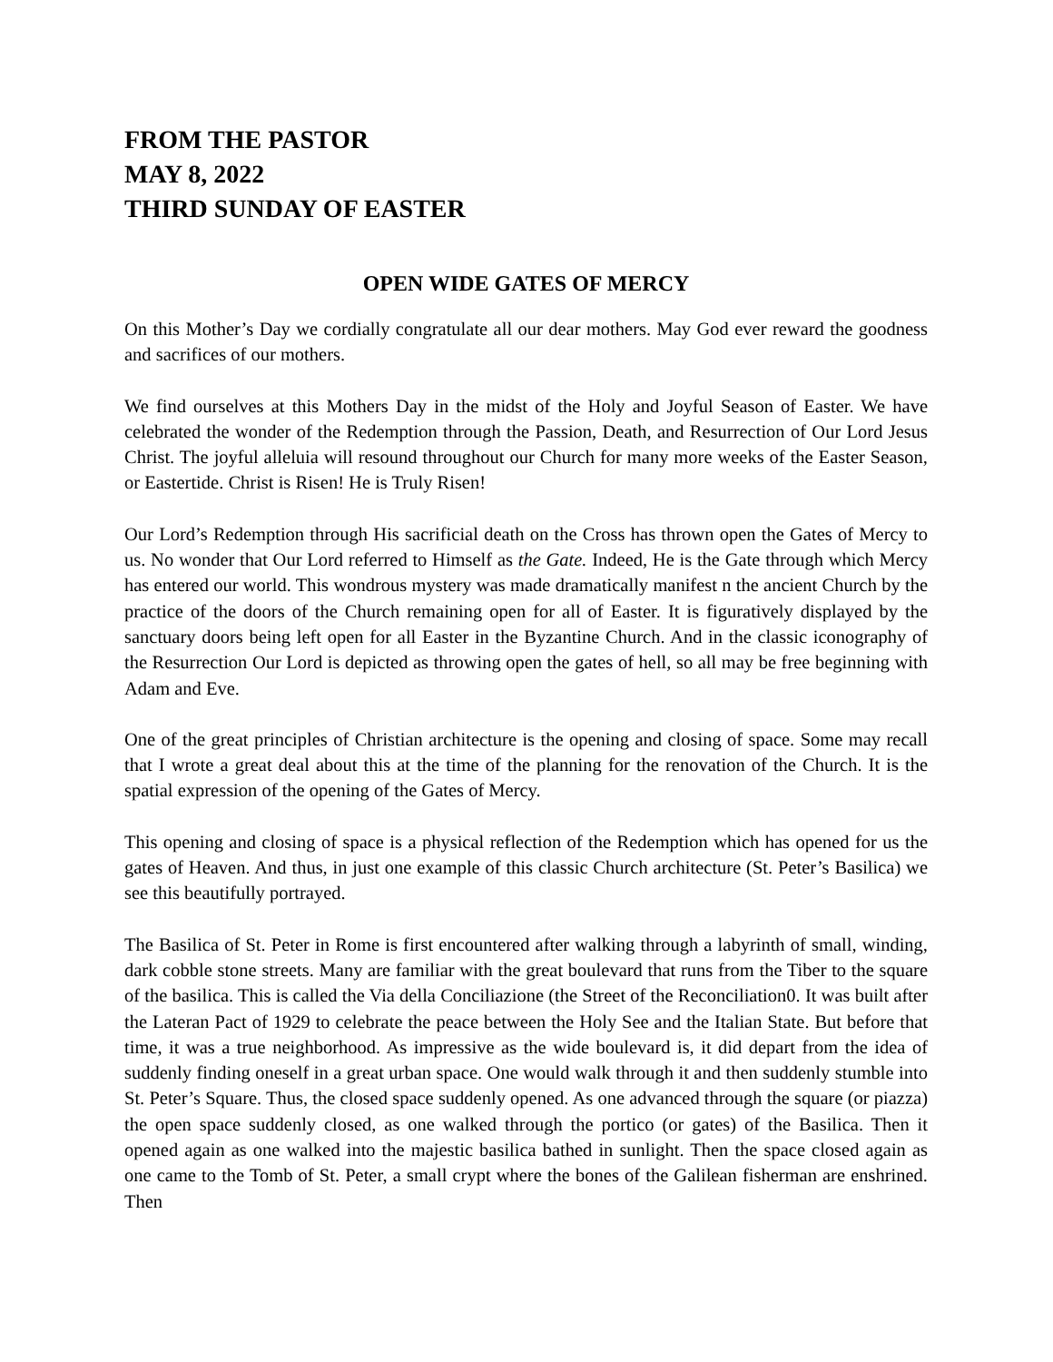FROM THE PASTOR
MAY 8, 2022
THIRD SUNDAY OF EASTER
OPEN WIDE GATES OF MERCY
On this Mother’s Day we cordially congratulate all our dear mothers. May God ever reward the goodness and sacrifices of our mothers.
We find ourselves at this Mothers Day in the midst of the Holy and Joyful Season of Easter. We have celebrated the wonder of the Redemption through the Passion, Death, and Resurrection of Our Lord Jesus Christ. The joyful alleluia will resound throughout our Church for many more weeks of the Easter Season, or Eastertide. Christ is Risen! He is Truly Risen!
Our Lord’s Redemption through His sacrificial death on the Cross has thrown open the Gates of Mercy to us. No wonder that Our Lord referred to Himself as the Gate. Indeed, He is the Gate through which Mercy has entered our world. This wondrous mystery was made dramatically manifest n the ancient Church by the practice of the doors of the Church remaining open for all of Easter. It is figuratively displayed by the sanctuary doors being left open for all Easter in the Byzantine Church. And in the classic iconography of the Resurrection Our Lord is depicted as throwing open the gates of hell, so all may be free beginning with Adam and Eve.
One of the great principles of Christian architecture is the opening and closing of space. Some may recall that I wrote a great deal about this at the time of the planning for the renovation of the Church. It is the spatial expression of the opening of the Gates of Mercy.
This opening and closing of space is a physical reflection of the Redemption which has opened for us the gates of Heaven. And thus, in just one example of this classic Church architecture (St. Peter’s Basilica) we see this beautifully portrayed.
The Basilica of St. Peter in Rome is first encountered after walking through a labyrinth of small, winding, dark cobble stone streets. Many are familiar with the great boulevard that runs from the Tiber to the square of the basilica. This is called the Via della Conciliazione (the Street of the Reconciliation0. It was built after the Lateran Pact of 1929 to celebrate the peace between the Holy See and the Italian State. But before that time, it was a true neighborhood. As impressive as the wide boulevard is, it did depart from the idea of suddenly finding oneself in a great urban space. One would walk through it and then suddenly stumble into St. Peter’s Square. Thus, the closed space suddenly opened. As one advanced through the square (or piazza) the open space suddenly closed, as one walked through the portico (or gates) of the Basilica. Then it opened again as one walked into the majestic basilica bathed in sunlight. Then the space closed again as one came to the Tomb of St. Peter, a small crypt where the bones of the Galilean fisherman are enshrined. Then